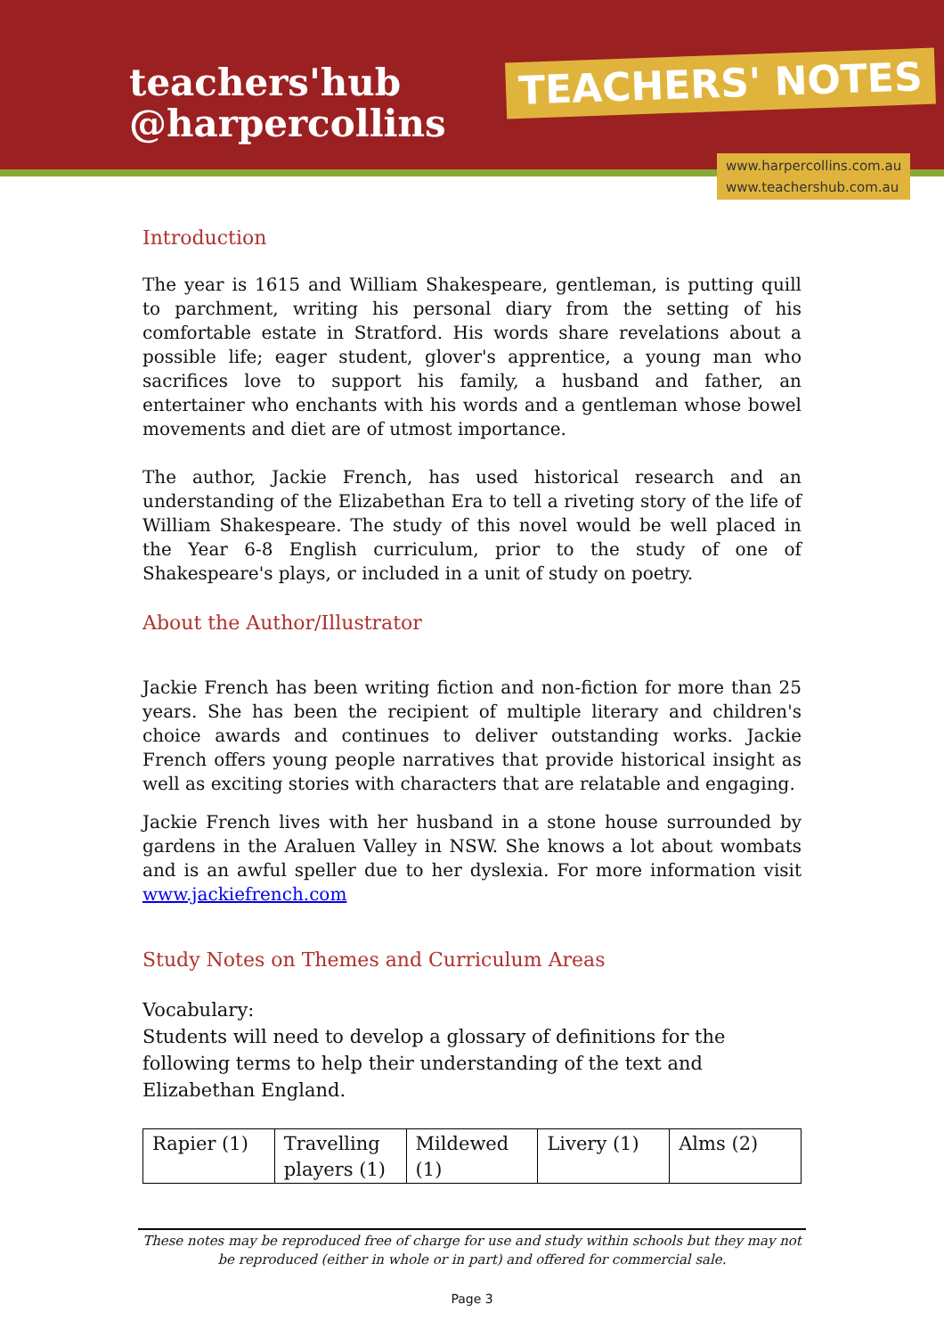teachers'hub
@harpercollins
TEACHERS' NOTES
www.harpercollins.com.au
www.teachershub.com.au
Introduction
The year is 1615 and William Shakespeare, gentleman, is putting quill to parchment, writing his personal diary from the setting of his comfortable estate in Stratford. His words share revelations about a possible life; eager student, glover's apprentice, a young man who sacrifices love to support his family, a husband and father, an entertainer who enchants with his words and a gentleman whose bowel movements and diet are of utmost importance.
The author, Jackie French, has used historical research and an understanding of the Elizabethan Era to tell a riveting story of the life of William Shakespeare. The study of this novel would be well placed in the Year 6-8 English curriculum, prior to the study of one of Shakespeare's plays, or included in a unit of study on poetry.
About the Author/Illustrator
Jackie French has been writing fiction and non-fiction for more than 25 years. She has been the recipient of multiple literary and children's choice awards and continues to deliver outstanding works. Jackie French offers young people narratives that provide historical insight as well as exciting stories with characters that are relatable and engaging.
Jackie French lives with her husband in a stone house surrounded by gardens in the Araluen Valley in NSW. She knows a lot about wombats and is an awful speller due to her dyslexia. For more information visit www.jackiefrench.com
Study Notes on Themes and Curriculum Areas
Vocabulary:
Students will need to develop a glossary of definitions for the following terms to help their understanding of the text and Elizabethan England.
| Rapier (1) | Travelling players (1) | Mildewed (1) | Livery (1) | Alms (2) |
These notes may be reproduced free of charge for use and study within schools but they may not be reproduced (either in whole or in part) and offered for commercial sale.
Page 3